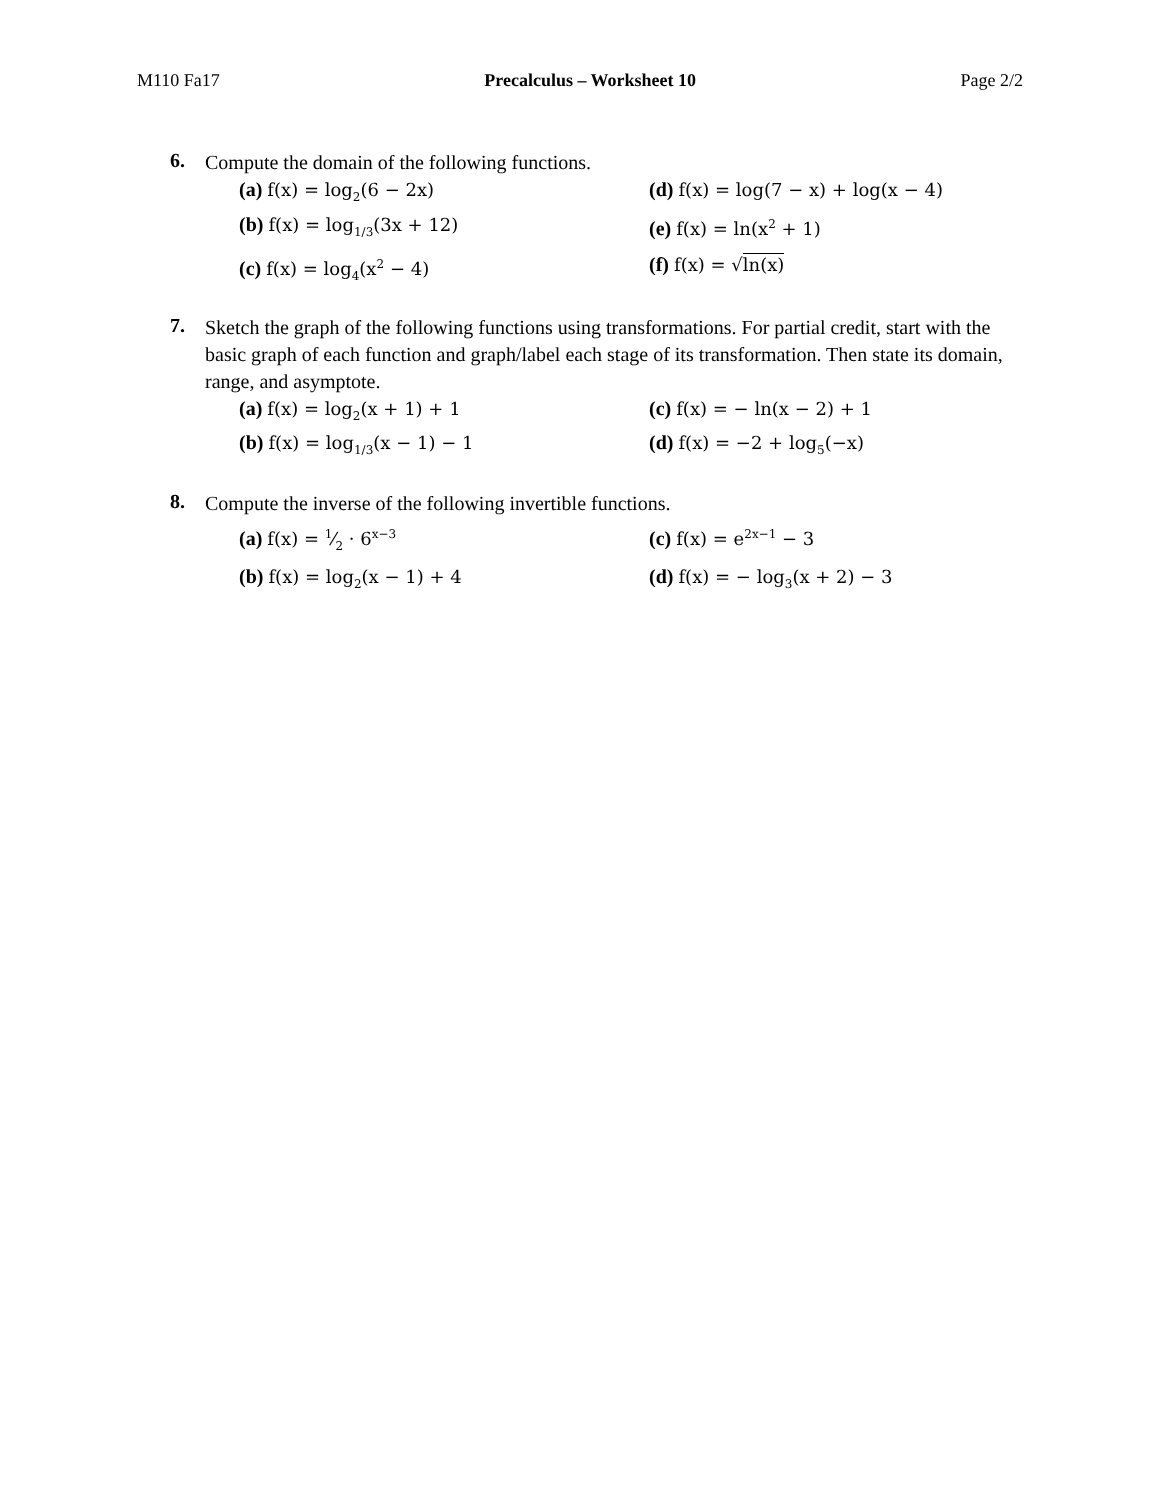M110 Fa17 Precalculus – Worksheet 10 Page 2/2
6.
Compute the domain of the following functions.
(a) f(x) = log<sub>2</sub>(6 − 2x)
(d) f(x) = log(7 − x) + log(x − 4)
(b) f(x) = log<sub>1/3</sub>(3x + 12)
(e) f(x) = ln(x<sup>2</sup> + 1)
(c) f(x) = log<sub>4</sub>(x<sup>2</sup> − 4)
(f) f(x) = √ln(x)
7.
Sketch the graph of the following functions using transformations. For partial credit, start with the basic graph of each function and graph/label each stage of its transformation. Then state its domain, range, and asymptote.
(a) f(x) = log<sub>2</sub>(x + 1) + 1
(c) f(x) = − ln(x − 2) + 1
(b) f(x) = log<sub>1/3</sub>(x − 1) − 1
(d) f(x) = −2 + log<sub>5</sub>(−x)
8.
Compute the inverse of the following invertible functions.
(a) f(x) = 1⁄2 · 6<sup>x−3</sup>
(c) f(x) = e<sup>2x−1</sup> − 3
(b) f(x) = log<sub>2</sub>(x − 1) + 4
(d) f(x) = − log<sub>3</sub>(x + 2) − 3